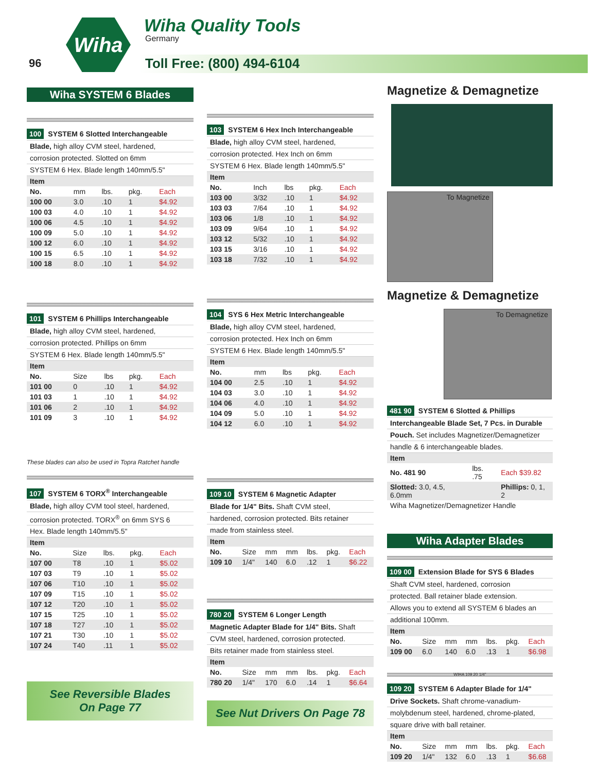Wiha Wiha Quality Tools
Germany
Toll Free: (800) 494-6104
96
Wiha SYSTEM 6 Blades
100 SYSTEM 6 Slotted Interchangeable
Blade, high alloy CVM steel, hardened,
corrosion protected. Slotted on 6mm
SYSTEM 6 Hex. Blade length 140mm/5.5"
| Item | | | | |
| No. | mm | lbs. | pkg. | Each |
| 100 00 | 3.0 | .10 | 1 | $4.92 |
| 100 03 | 4.0 | .10 | 1 | $4.92 |
| 100 06 | 4.5 | .10 | 1 | $4.92 |
| 100 09 | 5.0 | .10 | 1 | $4.92 |
| 100 12 | 6.0 | .10 | 1 | $4.92 |
| 100 15 | 6.5 | .10 | 1 | $4.92 |
| 100 18 | 8.0 | .10 | 1 | $4.92 |
101 SYSTEM 6 Phillips Interchangeable
Blade, high alloy CVM steel, hardened,
corrosion protected. Phillips on 6mm
SYSTEM 6 Hex. Blade length 140mm/5.5"
| Item | | | | |
| No. | Size | lbs | pkg. | Each |
| 101 00 | 0 | .10 | 1 | $4.92 |
| 101 03 | 1 | .10 | 1 | $4.92 |
| 101 06 | 2 | .10 | 1 | $4.92 |
| 101 09 | 3 | .10 | 1 | $4.92 |
These blades can also be used in Topra Ratchet handle
107 SYSTEM 6 TORX<sup>®</sup> Interchangeable
Blade, high alloy CVM tool steel, hardened,
corrosion protected. TORX<sup>®</sup> on 6mm SYS 6
Hex. Blade length 140mm/5.5"
| Item | | | | |
| No. | Size | lbs. | pkg. | Each |
| 107 00 | T8 | .10 | 1 | $5.02 |
| 107 03 | T9 | .10 | 1 | $5.02 |
| 107 06 | T10 | .10 | 1 | $5.02 |
| 107 09 | T15 | .10 | 1 | $5.02 |
| 107 12 | T20 | .10 | 1 | $5.02 |
| 107 15 | T25 | .10 | 1 | $5.02 |
| 107 18 | T27 | .10 | 1 | $5.02 |
| 107 21 | T30 | .10 | 1 | $5.02 |
| 107 24 | T40 | .11 | 1 | $5.02 |
See Reversible Blades
On Page 77
103 SYSTEM 6 Hex Inch Interchangeable
Blade, high alloy CVM steel, hardened,
corrosion protected. Hex Inch on 6mm
SYSTEM 6 Hex. Blade length 140mm/5.5"
| Item | | | | |
| No. | Inch | lbs | pkg. | Each |
| 103 00 | 3/32 | .10 | 1 | $4.92 |
| 103 03 | 7/64 | .10 | 1 | $4.92 |
| 103 06 | 1/8 | .10 | 1 | $4.92 |
| 103 09 | 9/64 | .10 | 1 | $4.92 |
| 103 12 | 5/32 | .10 | 1 | $4.92 |
| 103 15 | 3/16 | .10 | 1 | $4.92 |
| 103 18 | 7/32 | .10 | 1 | $4.92 |
104 SYS 6 Hex Metric Interchangeable
Blade, high alloy CVM steel, hardened,
corrosion protected. Hex Inch on 6mm
SYSTEM 6 Hex. Blade length 140mm/5.5"
| Item | | | | |
| No. | mm | lbs | pkg. | Each |
| 104 00 | 2.5 | .10 | 1 | $4.92 |
| 104 03 | 3.0 | .10 | 1 | $4.92 |
| 104 06 | 4.0 | .10 | 1 | $4.92 |
| 104 09 | 5.0 | .10 | 1 | $4.92 |
| 104 12 | 6.0 | .10 | 1 | $4.92 |
109 10 SYSTEM 6 Magnetic Adapter
Blade for 1/4" Bits. Shaft CVM steel,
hardened, corrosion protected. Bits retainer
made from stainless steel.
| Item | | | | | | |
| No. | Size | mm | mm | lbs. | pkg. | Each |
| 109 10 | 1/4" | 140 | 6.0 | .12 | 1 | $6.22 |
780 20 SYSTEM 6 Longer Length
Magnetic Adapter Blade for 1/4" Bits. Shaft
CVM steel, hardened, corrosion protected.
Bits retainer made from stainless steel.
| Item | | | | | | |
| No. | Size | mm | mm | lbs. | pkg. | Each |
| 780 20 | 1/4" | 170 | 6.0 | .14 | 1 | $6.64 |
See Nut Drivers On Page 78
Magnetize & Demagnetize
To Magnetize
Magnetize & Demagnetize
To Demagnetize
481 90 SYSTEM 6 Slotted & Phillips
Interchangeable Blade Set, 7 Pcs. in Durable
Pouch. Set includes Magnetizer/Demagnetizer
handle & 6 interchangeable blades.
| Item | | |
| No. 481 90 | lbs. .75 | Each $39.82 |
| Slotted: 3.0, 4.5, 6.0mm | | Phillips: 0, 1, 2 |
| Wiha Magnetizer/Demagnetizer Handle | | |
Wiha Adapter Blades
109 00 Extension Blade for SYS 6 Blades
Shaft CVM steel, hardened, corrosion
protected. Ball retainer blade extension.
Allows you to extend all SYSTEM 6 blades an
additional 100mm.
| Item | | | | | | |
| No. | Size | mm | mm | lbs. | pkg. | Each |
| 109 00 | 6.0 | 140 | 6.0 | .13 | 1 | $6.98 |
WIHA 109 20 1/4"
109 20 SYSTEM 6 Adapter Blade for 1/4"
Drive Sockets. Shaft chrome-vanadium-
molybdenum steel, hardened, chrome-plated,
square drive with ball retainer.
| Item | | | | | | |
| No. | Size | mm | mm | lbs. | pkg. | Each |
| 109 20 | 1/4" | 132 | 6.0 | .13 | 1 | $6.68 |